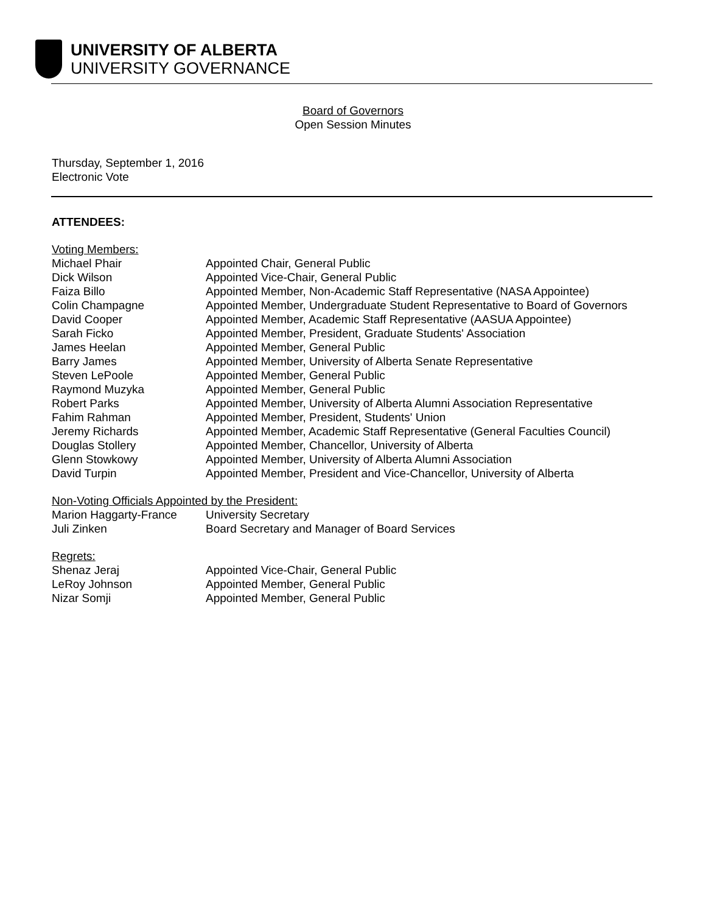UNIVERSITY OF ALBERTA
UNIVERSITY GOVERNANCE
Board of Governors
Open Session Minutes
Thursday, September 1, 2016
Electronic Vote
ATTENDEES:
Voting Members:
| Michael Phair | Appointed Chair, General Public |
| Dick Wilson | Appointed Vice-Chair, General Public |
| Faiza Billo | Appointed Member, Non-Academic Staff Representative (NASA Appointee) |
| Colin Champagne | Appointed Member, Undergraduate Student Representative to Board of Governors |
| David Cooper | Appointed Member, Academic Staff Representative (AASUA Appointee) |
| Sarah Ficko | Appointed Member, President, Graduate Students' Association |
| James Heelan | Appointed Member, General Public |
| Barry James | Appointed Member, University of Alberta Senate Representative |
| Steven LePoole | Appointed Member, General Public |
| Raymond Muzyka | Appointed Member, General Public |
| Robert Parks | Appointed Member, University of Alberta Alumni Association Representative |
| Fahim Rahman | Appointed Member, President, Students' Union |
| Jeremy Richards | Appointed Member, Academic Staff Representative (General Faculties Council) |
| Douglas Stollery | Appointed Member, Chancellor, University of Alberta |
| Glenn Stowkowy | Appointed Member, University of Alberta Alumni Association |
| David Turpin | Appointed Member, President and Vice-Chancellor, University of Alberta |
Non-Voting Officials Appointed by the President:
| Marion Haggarty-France | University Secretary |
| Juli Zinken | Board Secretary and Manager of Board Services |
Regrets:
| Shenaz Jeraj | Appointed Vice-Chair, General Public |
| LeRoy Johnson | Appointed Member, General Public |
| Nizar Somji | Appointed Member, General Public |